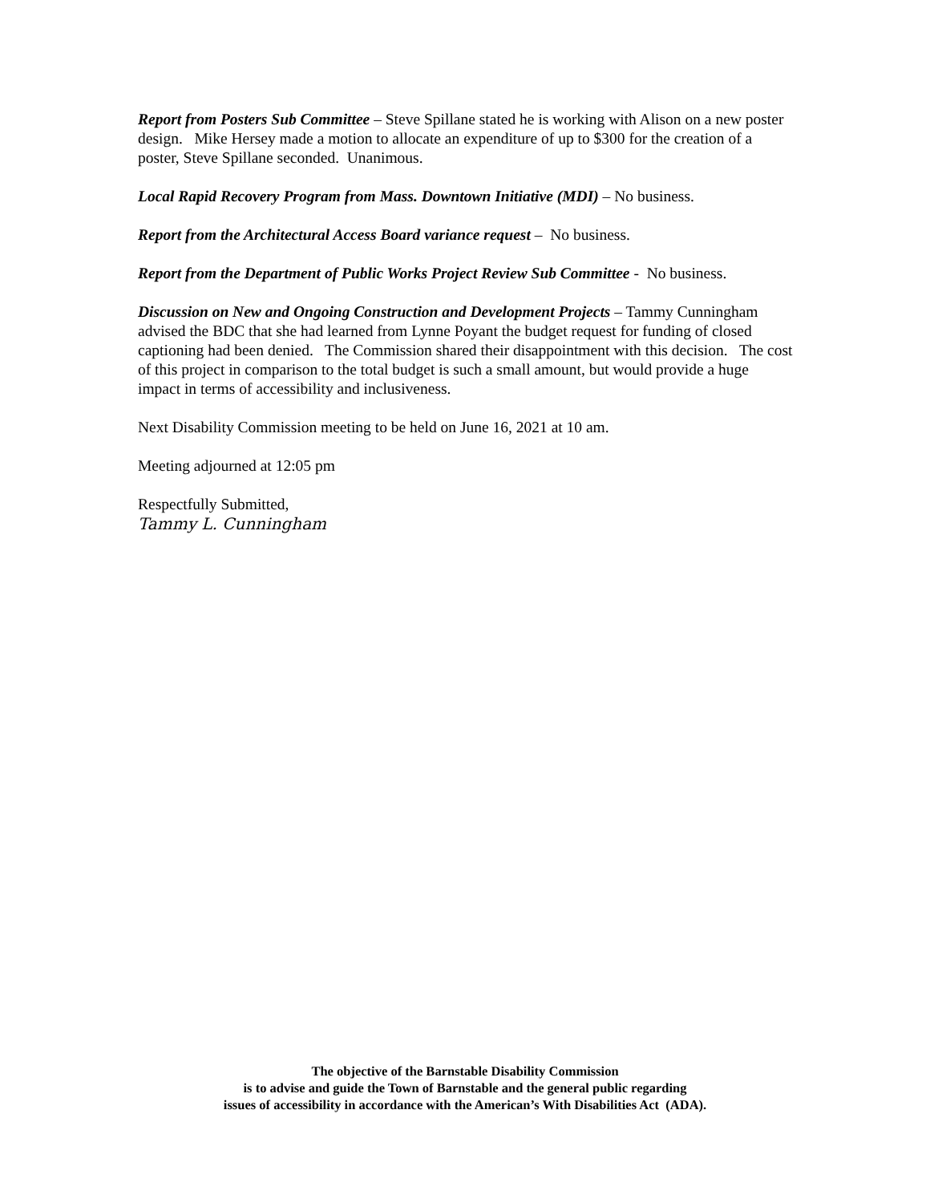Report from Posters Sub Committee – Steve Spillane stated he is working with Alison on a new poster design. Mike Hersey made a motion to allocate an expenditure of up to $300 for the creation of a poster, Steve Spillane seconded. Unanimous.
Local Rapid Recovery Program from Mass. Downtown Initiative (MDI) – No business.
Report from the Architectural Access Board variance request – No business.
Report from the Department of Public Works Project Review Sub Committee - No business.
Discussion on New and Ongoing Construction and Development Projects – Tammy Cunningham advised the BDC that she had learned from Lynne Poyant the budget request for funding of closed captioning had been denied. The Commission shared their disappointment with this decision. The cost of this project in comparison to the total budget is such a small amount, but would provide a huge impact in terms of accessibility and inclusiveness.
Next Disability Commission meeting to be held on June 16, 2021 at 10 am.
Meeting adjourned at 12:05 pm
Respectfully Submitted,
Tammy L. Cunningham
The objective of the Barnstable Disability Commission
is to advise and guide the Town of Barnstable and the general public regarding
issues of accessibility in accordance with the American’s With Disabilities Act (ADA).